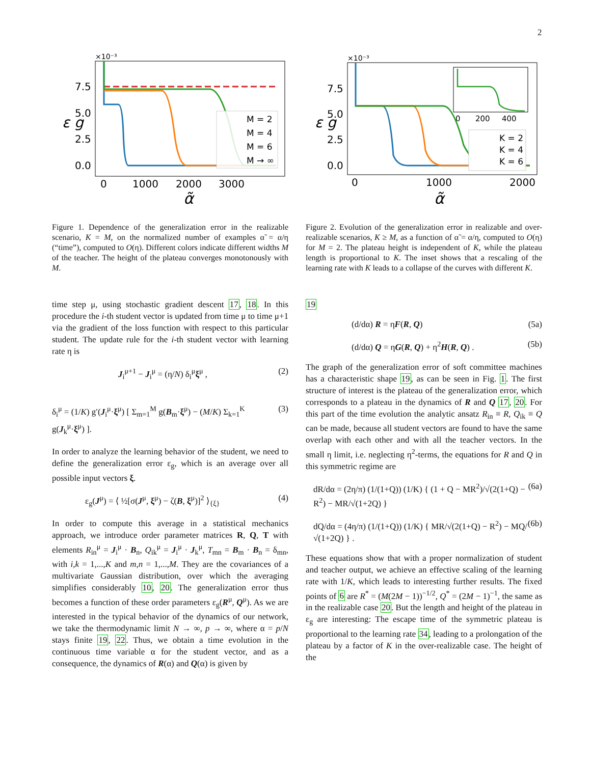2
×10⁻³
7.5
5.0
2.5
0.0
ε g
0
1000
2000
3000
α̃
M = 2
M = 4
M = 6
M → ∞
Figure 1. Dependence of the generalization error in the realizable scenario, K = M, on the normalized number of examples α̃ = α/η (“time”), computed to O(η). Different colors indicate different widths M of the teacher. The height of the plateau converges monotonously with M.
time step μ, using stochastic gradient descent 17, 18. In this procedure the i-th student vector is updated from time μ to time μ+1 via the gradient of the loss function with respect to this particular student. The update rule for the i-th student vector with learning rate η is
J<sub>i</sub><sup>μ+1</sup> − J<sub>i</sub><sup>μ</sup> = (η/N) δ<sub>i</sub><sup>μ</sup>ξ<sup>μ</sup> , (2)
δ<sub>i</sub><sup>μ</sup> = (1/K) g′(J<sub>i</sub><sup>μ</sup>·ξ<sup>μ</sup>) [ Σ<sub>m=1</sub><sup>M</sup> g(B<sub>m</sub>·ξ<sup>μ</sup>) − (M/K) Σ<sub>k=1</sub><sup>K</sup> g(J<sub>k</sub><sup>μ</sup>·ξ<sup>μ</sup>) ]. (3)
In order to analyze the learning behavior of the student, we need to define the generalization error ε<sub>g</sub>, which is an average over all possible input vectors ξ.
ε<sub>g</sub>(J<sup>μ</sup>) = ⟨ ½[σ(J<sup>μ</sup>, ξ<sup>μ</sup>) − ζ(B, ξ<sup>μ</sup>)]<sup>2</sup> ⟩<sub>{ξ}</sub> (4)
In order to compute this average in a statistical mechanics approach, we introduce order parameter matrices R, Q, T with elements R<sub>in</sub><sup>μ</sup> = J<sub>i</sub><sup>μ</sup> · B<sub>n</sub>, Q<sub>ik</sub><sup>μ</sup> = J<sub>i</sub><sup>μ</sup> · J<sub>k</sub><sup>μ</sup>, T<sub>mn</sub> = B<sub>m</sub> · B<sub>n</sub> = δ<sub>mn</sub>, with i,k = 1,...,K and m,n = 1,...,M. They are the covariances of a multivariate Gaussian distribution, over which the averaging simplifies considerably 10, 20. The generalization error thus becomes a function of these order parameters ε<sub>g</sub>(R<sup>μ</sup>, Q<sup>μ</sup>). As we are interested in the typical behavior of the dynamics of our network, we take the thermodynamic limit N → ∞, p → ∞, where α = p/N stays finite 19, 22. Thus, we obtain a time evolution in the continuous time variable α for the student vector, and as a consequence, the dynamics of R(α) and Q(α) is given by
×10⁻³
7.5
5.0
2.5
0.0
ε g
0
1000
2000
α̃
0
200
400
K = 2
K = 4
K = 6
Figure 2. Evolution of the generalization error in realizable and over-realizable scenarios, K ≥ M, as a function of α̃ = α/η, computed to O(η) for M = 2. The plateau height is independent of K, while the plateau length is proportional to K. The inset shows that a rescaling of the learning rate with K leads to a collapse of the curves with different K.
19
(d/dα) R = ηF(R, Q) (5a)
(d/dα) Q = ηG(R, Q) + η<sup>2</sup>H(R, Q) . (5b)
The graph of the generalization error of soft committee machines has a characteristic shape 19, as can be seen in Fig. 1. The first structure of interest is the plateau of the generalization error, which corresponds to a plateau in the dynamics of R and Q 17, 20. For this part of the time evolution the analytic ansatz R<sub>in</sub> ≡ R, Q<sub>ik</sub> ≡ Q can be made, because all student vectors are found to have the same overlap with each other and with all the teacher vectors. In the small η limit, i.e. neglecting η<sup>2</sup>-terms, the equations for R and Q in this symmetric regime are
dR/dα = (2η/π) (1/(1+Q)) (1/K) { (1 + Q − MR<sup>2</sup>)/√(2(1+Q) − R<sup>2</sup>) − MR/√(1+2Q) } (6a)
dQ/dα = (4η/π) (1/(1+Q)) (1/K) { MR/√(2(1+Q) − R<sup>2</sup>) − MQ/√(1+2Q) } . (6b)
These equations show that with a proper normalization of student and teacher output, we achieve an effective scaling of the learning rate with 1/K, which leads to interesting further results. The fixed points of 6 are R<sup>*</sup> = (M(2M − 1))<sup>−1/2</sup>, Q<sup>*</sup> = (2M − 1)<sup>−1</sup>, the same as in the realizable case 20. But the length and height of the plateau in ε<sub>g</sub> are interesting: The escape time of the symmetric plateau is proportional to the learning rate 34, leading to a prolongation of the plateau by a factor of K in the over-realizable case. The height of the